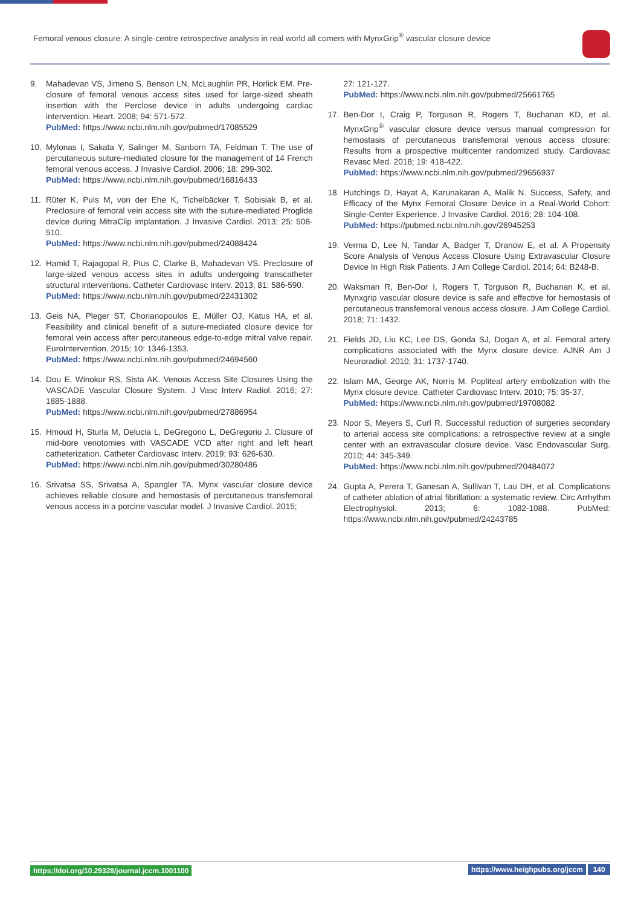Femoral venous closure: A single-centre retrospective analysis in real world all comers with MynxGrip<sup>®</sup> vascular closure device
9. Mahadevan VS, Jimeno S, Benson LN, McLaughlin PR, Horlick EM. Pre-closure of femoral venous access sites used for large-sized sheath insertion with the Perclose device in adults undergoing cardiac intervention. Heart. 2008; 94: 571-572.
PubMed: https://www.ncbi.nlm.nih.gov/pubmed/17085529
10. Mylonas I, Sakata Y, Salinger M, Sanborn TA, Feldman T. The use of percutaneous suture-mediated closure for the management of 14 French femoral venous access. J Invasive Cardiol. 2006; 18: 299-302.
PubMed: https://www.ncbi.nlm.nih.gov/pubmed/16816433
11. Rüter K, Puls M, von der Ehe K, Tichelbäcker T, Sobisiak B, et al. Preclosure of femoral vein access site with the suture-mediated Proglide device during MitraClip implantation. J Invasive Cardiol. 2013; 25: 508-510.
PubMed: https://www.ncbi.nlm.nih.gov/pubmed/24088424
12. Hamid T, Rajagopal R, Pius C, Clarke B, Mahadevan VS. Preclosure of large-sized venous access sites in adults undergoing transcatheter structural interventions. Catheter Cardiovasc Interv. 2013; 81: 586-590.
PubMed: https://www.ncbi.nlm.nih.gov/pubmed/22431302
13. Geis NA, Pleger ST, Chorianopoulos E, Müller OJ, Katus HA, et al. Feasibility and clinical benefit of a suture-mediated closure device for femoral vein access after percutaneous edge-to-edge mitral valve repair. EuroIntervention. 2015; 10: 1346-1353.
PubMed: https://www.ncbi.nlm.nih.gov/pubmed/24694560
14. Dou E, Winokur RS, Sista AK. Venous Access Site Closures Using the VASCADE Vascular Closure System. J Vasc Interv Radiol. 2016; 27: 1885-1888.
PubMed: https://www.ncbi.nlm.nih.gov/pubmed/27886954
15. Hmoud H, Sturla M, Delucia L, DeGregorio L, DeGregorio J. Closure of mid-bore venotomies with VASCADE VCD after right and left heart catheterization. Catheter Cardiovasc Interv. 2019; 93: 626-630.
PubMed: https://www.ncbi.nlm.nih.gov/pubmed/30280486
16. Srivatsa SS, Srivatsa A, Spangler TA. Mynx vascular closure device achieves reliable closure and hemostasis of percutaneous transfemoral venous access in a porcine vascular model. J Invasive Cardiol. 2015;
27: 121-127.
PubMed: https://www.ncbi.nlm.nih.gov/pubmed/25661765
17. Ben-Dor I, Craig P, Torguson R, Rogers T, Buchanan KD, et al. MynxGrip<sup>®</sup> vascular closure device versus manual compression for hemostasis of percutaneous transfemoral venous access closure: Results from a prospective multicenter randomized study. Cardiovasc Revasc Med. 2018; 19: 418-422.
PubMed: https://www.ncbi.nlm.nih.gov/pubmed/29656937
18. Hutchings D, Hayat A, Karunakaran A, Malik N. Success, Safety, and Efficacy of the Mynx Femoral Closure Device in a Real-World Cohort: Single-Center Experience. J Invasive Cardiol. 2016; 28: 104-108.
PubMed: https://pubmed.ncbi.nlm.nih.gov/26945253
19. Verma D, Lee N, Tandar A, Badger T, Dranow E, et al. A Propensity Score Analysis of Venous Access Closure Using Extravascular Closure Device In High Risk Patients. J Am College Cardiol. 2014; 64: B248-B.
20. Waksman R, Ben-Dor I, Rogers T, Torguson R, Buchanan K, et al. Mynxgrip vascular closure device is safe and effective for hemostasis of percutaneous transfemoral venous access closure. J Am College Cardiol. 2018; 71: 1432.
21. Fields JD, Liu KC, Lee DS, Gonda SJ, Dogan A, et al. Femoral artery complications associated with the Mynx closure device. AJNR Am J Neuroradiol. 2010; 31: 1737-1740.
22. Islam MA, George AK, Norris M. Popliteal artery embolization with the Mynx closure device. Catheter Cardiovasc Interv. 2010; 75: 35-37.
PubMed: https://www.ncbi.nlm.nih.gov/pubmed/19708082
23. Noor S, Meyers S, Curl R. Successful reduction of surgeries secondary to arterial access site complications: a retrospective review at a single center with an extravascular closure device. Vasc Endovascular Surg. 2010; 44: 345-349.
PubMed: https://www.ncbi.nlm.nih.gov/pubmed/20484072
24. Gupta A, Perera T, Ganesan A, Sullivan T, Lau DH, et al. Complications of catheter ablation of atrial fibrillation: a systematic review. Circ Arrhythm Electrophysiol. 2013; 6: 1082-1088. PubMed: https://www.ncbi.nlm.nih.gov/pubmed/24243785
https://doi.org/10.29328/journal.jccm.1001100 https://www.heighpubs.org/jccm 140